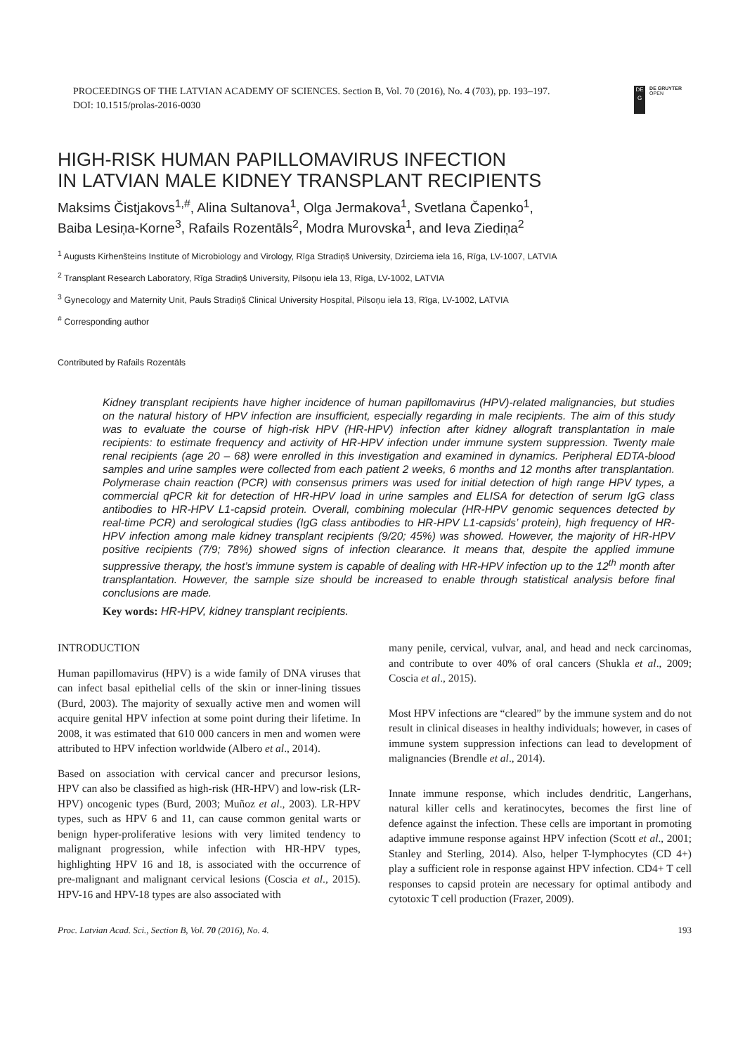PROCEEDINGS OF THE LATVIAN ACADEMY OF SCIENCES. Section B, Vol. 70 (2016), No. 4 (703), pp. 193–197.
DOI: 10.1515/prolas-2016-0030
DE
G
DE GRUYTER
OPEN
HIGH-RISK HUMAN PAPILLOMAVIRUS INFECTION
IN LATVIAN MALE KIDNEY TRANSPLANT RECIPIENTS
Maksims Čistjakovs<sup>1,#</sup>, Alina Sultanova<sup>1</sup>, Olga Jermakova<sup>1</sup>, Svetlana Čapenko<sup>1</sup>,
Baiba Lesiņa-Korne<sup>3</sup>, Rafails Rozentāls<sup>2</sup>, Modra Murovska<sup>1</sup>, and Ieva Ziediņa<sup>2</sup>
<sup>1</sup> Augusts Kirhenšteins Institute of Microbiology and Virology, Rīga Stradiņš University, Dzirciema iela 16, Rīga, LV-1007, LATVIA
<sup>2</sup> Transplant Research Laboratory, Rīga Stradiņš University, Pilsoņu iela 13, Rīga, LV-1002, LATVIA
<sup>3</sup> Gynecology and Maternity Unit, Pauls Stradiņš Clinical University Hospital, Pilsoņu iela 13, Rīga, LV-1002, LATVIA
<sup>#</sup> Corresponding author
Contributed by Rafails Rozentāls
Kidney transplant recipients have higher incidence of human papillomavirus (HPV)-related malignancies, but studies on the natural history of HPV infection are insufficient, especially regarding in male recipients. The aim of this study was to evaluate the course of high-risk HPV (HR-HPV) infection after kidney allograft transplantation in male recipients: to estimate frequency and activity of HR-HPV infection under immune system suppression. Twenty male renal recipients (age 20 – 68) were enrolled in this investigation and examined in dynamics. Peripheral EDTA-blood samples and urine samples were collected from each patient 2 weeks, 6 months and 12 months after transplantation. Polymerase chain reaction (PCR) with consensus primers was used for initial detection of high range HPV types, a commercial qPCR kit for detection of HR-HPV load in urine samples and ELISA for detection of serum IgG class antibodies to HR-HPV L1-capsid protein. Overall, combining molecular (HR-HPV genomic sequences detected by real-time PCR) and serological studies (IgG class antibodies to HR-HPV L1-capsids’ protein), high frequency of HR-HPV infection among male kidney transplant recipients (9/20; 45%) was showed. However, the majority of HR-HPV positive recipients (7/9; 78%) showed signs of infection clearance. It means that, despite the applied immune suppressive therapy, the host’s immune system is capable of dealing with HR-HPV infection up to the 12<sup>th</sup> month after transplantation. However, the sample size should be increased to enable through statistical analysis before final conclusions are made.
Key words: HR-HPV, kidney transplant recipients.
INTRODUCTION
Human papillomavirus (HPV) is a wide family of DNA viruses that can infect basal epithelial cells of the skin or inner-lining tissues (Burd, 2003). The majority of sexually active men and women will acquire genital HPV infection at some point during their lifetime. In 2008, it was estimated that 610 000 cancers in men and women were attributed to HPV infection worldwide (Albero et al., 2014).
Based on association with cervical cancer and precursor lesions, HPV can also be classified as high-risk (HR-HPV) and low-risk (LR-HPV) oncogenic types (Burd, 2003; Muñoz et al., 2003). LR-HPV types, such as HPV 6 and 11, can cause common genital warts or benign hyper-proliferative lesions with very limited tendency to malignant progression, while infection with HR-HPV types, highlighting HPV 16 and 18, is associated with the occurrence of pre-malignant and malignant cervical lesions (Coscia et al., 2015). HPV-16 and HPV-18 types are also associated with
many penile, cervical, vulvar, anal, and head and neck carcinomas, and contribute to over 40% of oral cancers (Shukla et al., 2009; Coscia et al., 2015).
Most HPV infections are “cleared” by the immune system and do not result in clinical diseases in healthy individuals; however, in cases of immune system suppression infections can lead to development of malignancies (Brendle et al., 2014).
Innate immune response, which includes dendritic, Langerhans, natural killer cells and keratinocytes, becomes the first line of defence against the infection. These cells are important in promoting adaptive immune response against HPV infection (Scott et al., 2001; Stanley and Sterling, 2014). Also, helper T-lymphocytes (CD 4+) play a sufficient role in response against HPV infection. CD4+ T cell responses to capsid protein are necessary for optimal antibody and cytotoxic T cell production (Frazer, 2009).
Proc. Latvian Acad. Sci., Section B, Vol. 70 (2016), No. 4. 193